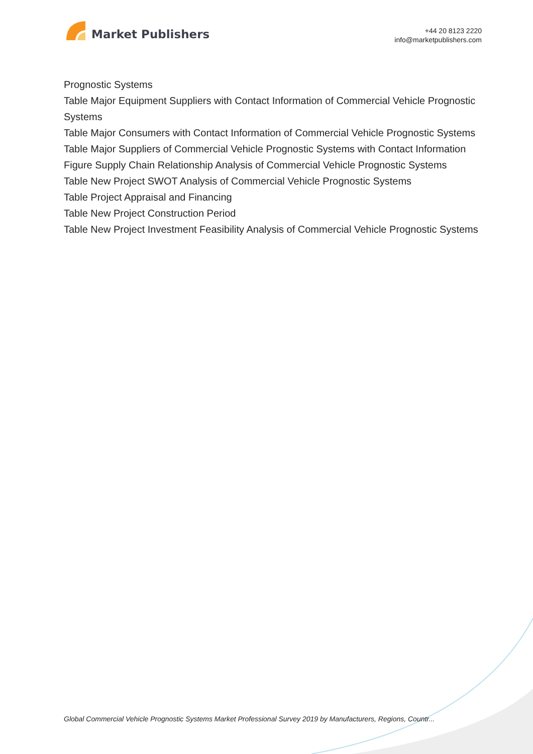Market Publishers
+44 20 8123 2220
info@marketpublishers.com
Prognostic Systems
Table Major Equipment Suppliers with Contact Information of Commercial Vehicle Prognostic Systems
Table Major Consumers with Contact Information of Commercial Vehicle Prognostic Systems
Table Major Suppliers of Commercial Vehicle Prognostic Systems with Contact Information
Figure Supply Chain Relationship Analysis of Commercial Vehicle Prognostic Systems
Table New Project SWOT Analysis of Commercial Vehicle Prognostic Systems
Table Project Appraisal and Financing
Table New Project Construction Period
Table New Project Investment Feasibility Analysis of Commercial Vehicle Prognostic Systems
Global Commercial Vehicle Prognostic Systems Market Professional Survey 2019 by Manufacturers, Regions, Countr...